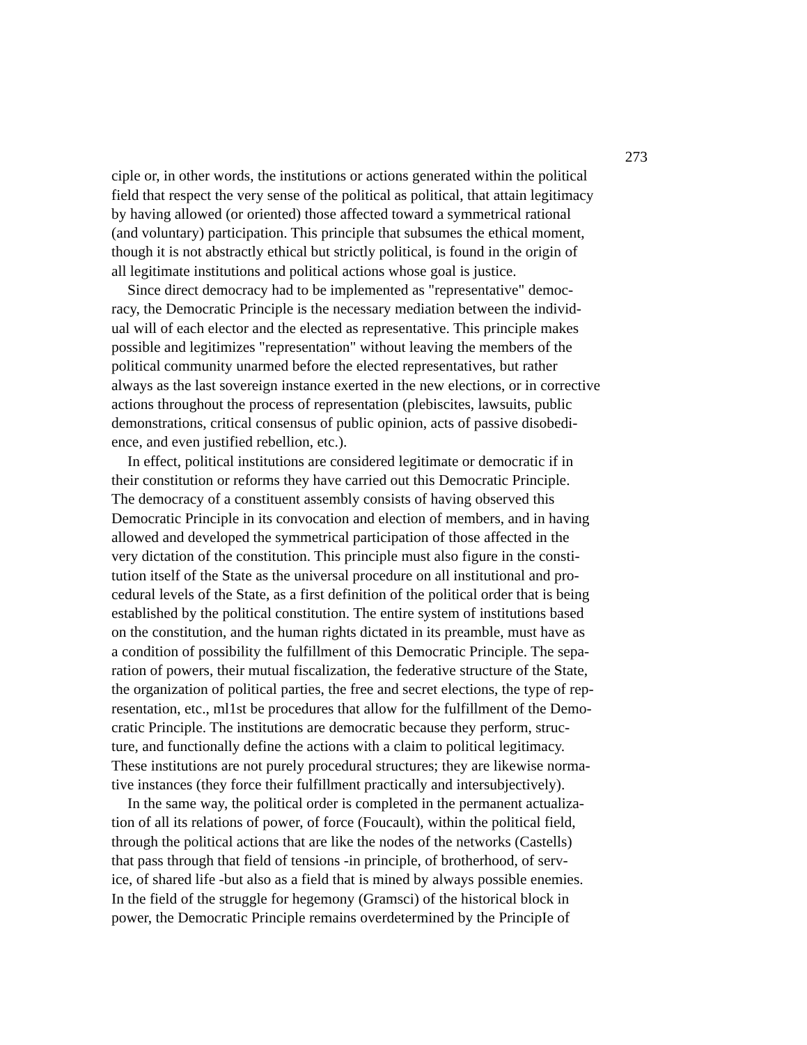273
ciple or, in other words, the institutions or actions generated within the political
field that respect the very sense of the political as political, that attain legitimacy
by having allowed (or oriented) those affected toward a symmetrical rational
(and voluntary) participation. This principle that subsumes the ethical moment,
though it is not abstractly ethical but strictly political, is found in the origin of
all legitimate institutions and political actions whose goal is justice.
Since direct democracy had to be implemented as "representative" democ-
racy, the Democratic Principle is the necessary mediation between the individ-
ual will of each elector and the elected as representative. This principle makes
possible and legitimizes "representation" without leaving the members of the
political community unarmed before the elected representatives, but rather
always as the last sovereign instance exerted in the new elections, or in corrective
actions throughout the process of representation (plebiscites, lawsuits, public
demonstrations, critical consensus of public opinion, acts of passive disobedi-
ence, and even justified rebellion, etc.).
In effect, political institutions are considered legitimate or democratic if in
their constitution or reforms they have carried out this Democratic Principle.
The democracy of a constituent assembly consists of having observed this
Democratic Principle in its convocation and election of members, and in having
allowed and developed the symmetrical participation of those affected in the
very dictation of the constitution. This principle must also figure in the consti-
tution itself of the State as the universal procedure on all institutional and pro-
cedural levels of the State, as a first definition of the political order that is being
established by the political constitution. The entire system of institutions based
on the constitution, and the human rights dictated in its preamble, must have as
a condition of possibility the fulfillment of this Democratic Principle. The sepa-
ration of powers, their mutual fiscalization, the federative structure of the State,
the organization of political parties, the free and secret elections, the type of rep-
resentation, etc., ml1st be procedures that allow for the fulfillment of the Demo-
cratic Principle. The institutions are democratic because they perform, struc-
ture, and functionally define the actions with a claim to political legitimacy.
These institutions are not purely procedural structures; they are likewise norma-
tive instances (they force their fulfillment practically and intersubjectively).
In the same way, the political order is completed in the permanent actualiza-
tion of all its relations of power, of force (Foucault), within the political field,
through the political actions that are like the nodes of the networks (Castells)
that pass through that field of tensions -in principle, of brotherhood, of serv-
ice, of shared life -but also as a field that is mined by always possible enemies.
In the field of the struggle for hegemony (Gramsci) of the historical block in
power, the Democratic Principle remains overdetermined by the PrincipIe of